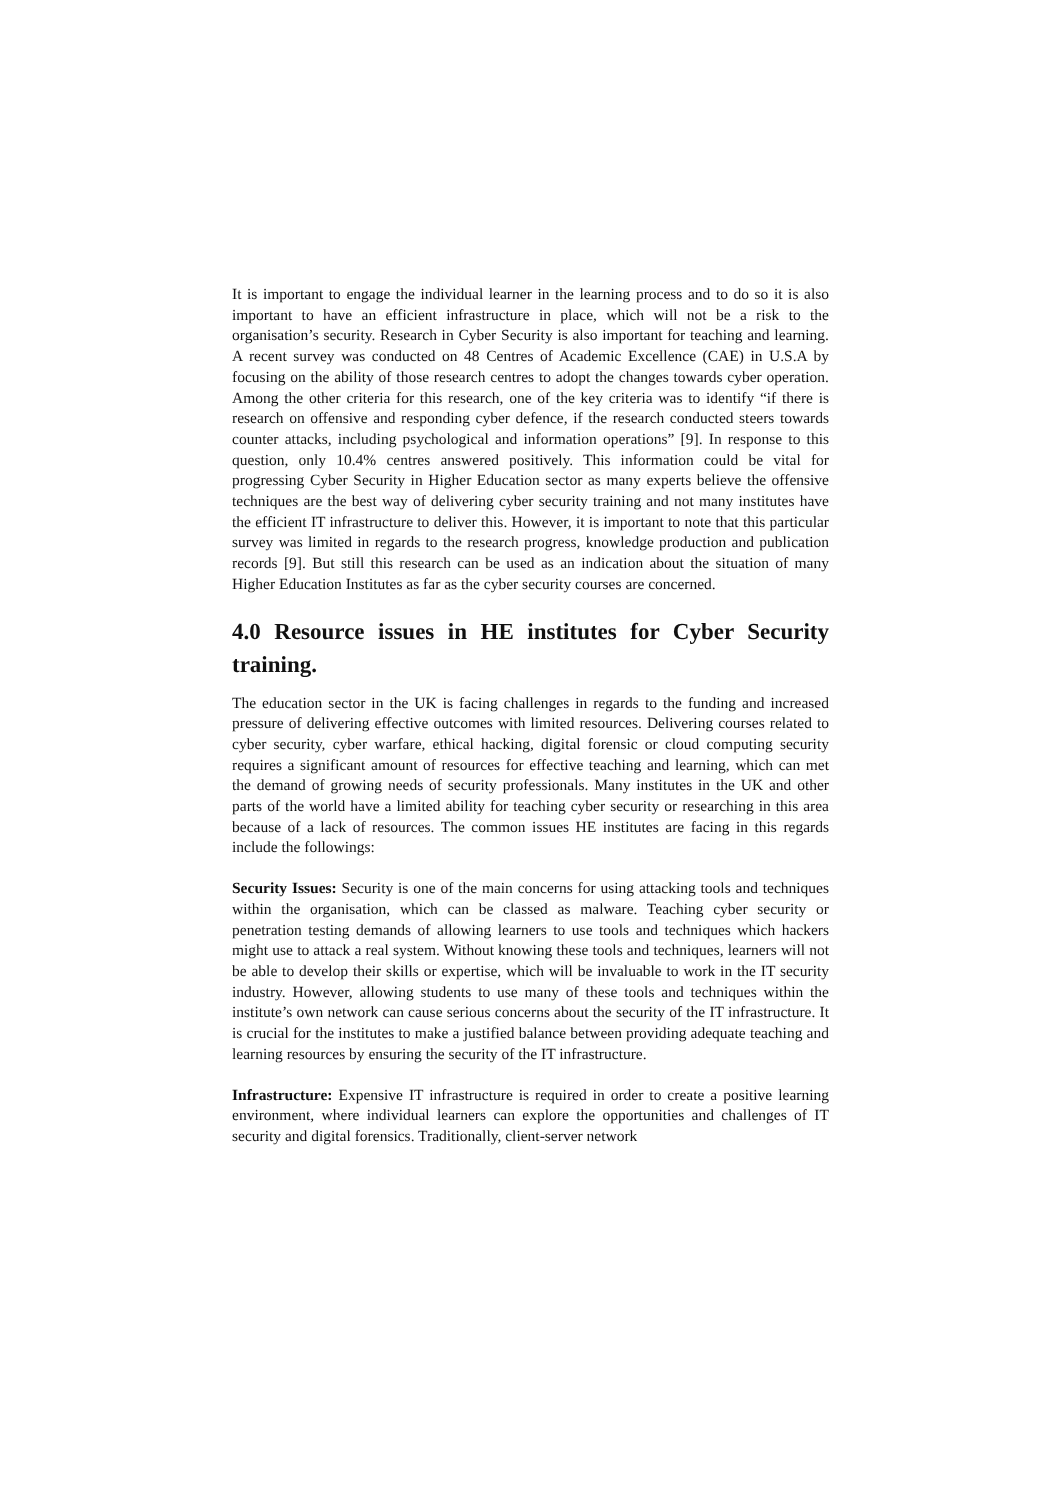It is important to engage the individual learner in the learning process and to do so it is also important to have an efficient infrastructure in place, which will not be a risk to the organisation’s security. Research in Cyber Security is also important for teaching and learning. A recent survey was conducted on 48 Centres of Academic Excellence (CAE) in U.S.A by focusing on the ability of those research centres to adopt the changes towards cyber operation. Among the other criteria for this research, one of the key criteria was to identify “if there is research on offensive and responding cyber defence, if the research conducted steers towards counter attacks, including psychological and information operations” [9]. In response to this question, only 10.4% centres answered positively. This information could be vital for progressing Cyber Security in Higher Education sector as many experts believe the offensive techniques are the best way of delivering cyber security training and not many institutes have the efficient IT infrastructure to deliver this. However, it is important to note that this particular survey was limited in regards to the research progress, knowledge production and publication records [9]. But still this research can be used as an indication about the situation of many Higher Education Institutes as far as the cyber security courses are concerned.
4.0 Resource issues in HE institutes for Cyber Security training.
The education sector in the UK is facing challenges in regards to the funding and increased pressure of delivering effective outcomes with limited resources. Delivering courses related to cyber security, cyber warfare, ethical hacking, digital forensic or cloud computing security requires a significant amount of resources for effective teaching and learning, which can met the demand of growing needs of security professionals. Many institutes in the UK and other parts of the world have a limited ability for teaching cyber security or researching in this area because of a lack of resources. The common issues HE institutes are facing in this regards include the followings:
Security Issues: Security is one of the main concerns for using attacking tools and techniques within the organisation, which can be classed as malware. Teaching cyber security or penetration testing demands of allowing learners to use tools and techniques which hackers might use to attack a real system. Without knowing these tools and techniques, learners will not be able to develop their skills or expertise, which will be invaluable to work in the IT security industry. However, allowing students to use many of these tools and techniques within the institute’s own network can cause serious concerns about the security of the IT infrastructure. It is crucial for the institutes to make a justified balance between providing adequate teaching and learning resources by ensuring the security of the IT infrastructure.
Infrastructure: Expensive IT infrastructure is required in order to create a positive learning environment, where individual learners can explore the opportunities and challenges of IT security and digital forensics. Traditionally, client-server network